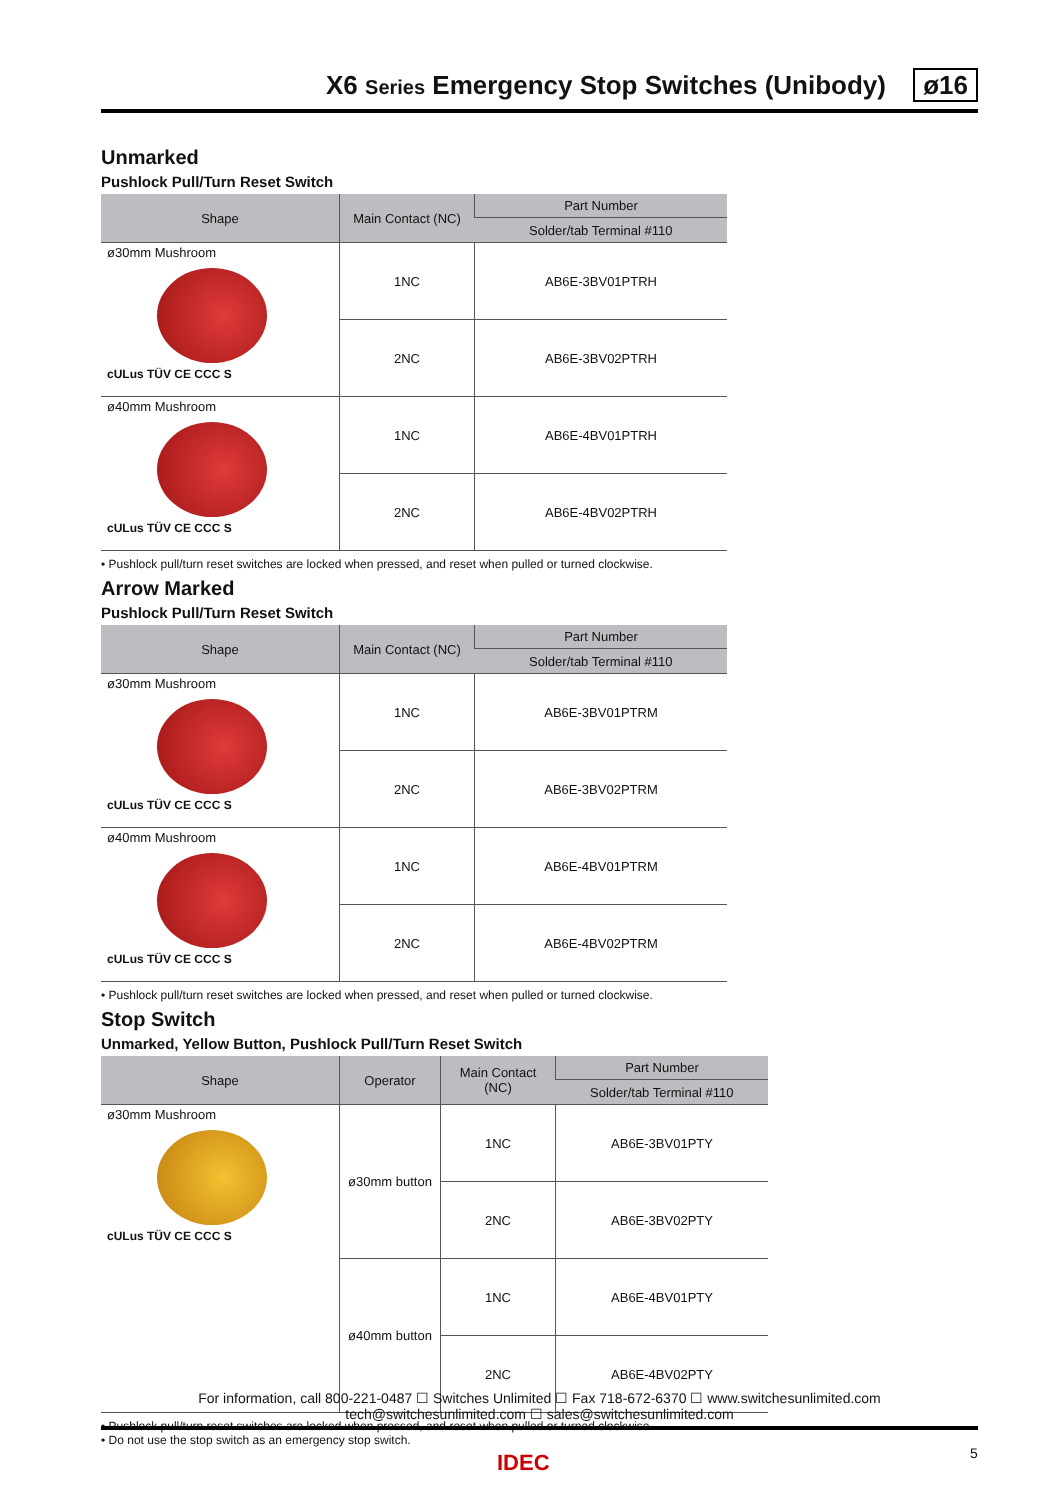X6 Series Emergency Stop Switches (Unibody) ø16
Unmarked
Pushlock Pull/Turn Reset Switch
| Shape | Main Contact (NC) | Part Number |
| --- | --- | --- |
| | | Solder/tab Terminal #110 |
| ø30mm Mushroom cULus TÜV CE CCC S | 1NC | AB6E-3BV01PTRH |
| | 2NC | AB6E-3BV02PTRH |
| ø40mm Mushroom cULus TÜV CE CCC S | 1NC | AB6E-4BV01PTRH |
| | 2NC | AB6E-4BV02PTRH |
• Pushlock pull/turn reset switches are locked when pressed, and reset when pulled or turned clockwise.
Arrow Marked
Pushlock Pull/Turn Reset Switch
| Shape | Main Contact (NC) | Part Number |
| --- | --- | --- |
| | | Solder/tab Terminal #110 |
| ø30mm Mushroom cULus TÜV CE CCC S | 1NC | AB6E-3BV01PTRM |
| | 2NC | AB6E-3BV02PTRM |
| ø40mm Mushroom cULus TÜV CE CCC S | 1NC | AB6E-4BV01PTRM |
| | 2NC | AB6E-4BV02PTRM |
• Pushlock pull/turn reset switches are locked when pressed, and reset when pulled or turned clockwise.
Stop Switch
Unmarked, Yellow Button, Pushlock Pull/Turn Reset Switch
| Shape | Operator | Main Contact (NC) | Part Number |
| --- | --- | --- | --- |
| | | | Solder/tab Terminal #110 |
| ø30mm Mushroom cULus TÜV CE CCC S | ø30mm button | 1NC | AB6E-3BV01PTY |
| | | 2NC | AB6E-3BV02PTY |
| | ø40mm button | 1NC | AB6E-4BV01PTY |
| | | 2NC | AB6E-4BV02PTY |
• Pushlock pull/turn reset switches are locked when pressed, and reset when pulled or turned clockwise.
• Do not use the stop switch as an emergency stop switch.
For information, call 800-221-0487 ☐ Switches Unlimited ☐ Fax 718-672-6370 ☐ www.switchesunlimited.com
tech@switchesunlimited.com ☐ sales@switchesunlimited.com
IDEC 5